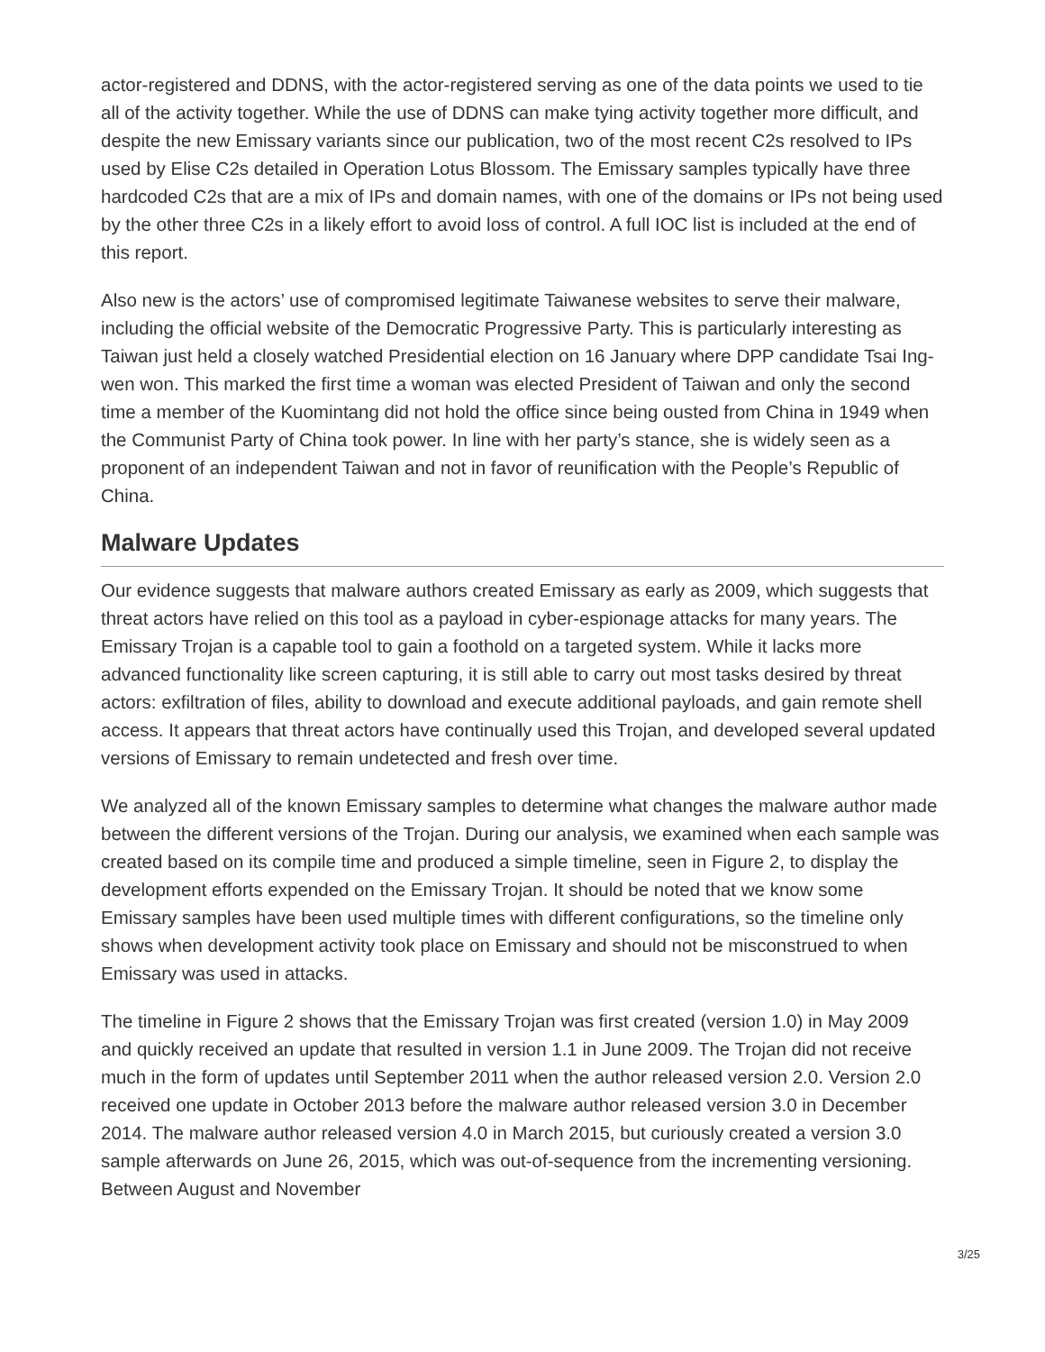actor-registered and DDNS, with the actor-registered serving as one of the data points we used to tie all of the activity together. While the use of DDNS can make tying activity together more difficult, and despite the new Emissary variants since our publication, two of the most recent C2s resolved to IPs used by Elise C2s detailed in Operation Lotus Blossom. The Emissary samples typically have three hardcoded C2s that are a mix of IPs and domain names, with one of the domains or IPs not being used by the other three C2s in a likely effort to avoid loss of control. A full IOC list is included at the end of this report.
Also new is the actors’ use of compromised legitimate Taiwanese websites to serve their malware, including the official website of the Democratic Progressive Party. This is particularly interesting as Taiwan just held a closely watched Presidential election on 16 January where DPP candidate Tsai Ing-wen won. This marked the first time a woman was elected President of Taiwan and only the second time a member of the Kuomintang did not hold the office since being ousted from China in 1949 when the Communist Party of China took power. In line with her party’s stance, she is widely seen as a proponent of an independent Taiwan and not in favor of reunification with the People’s Republic of China.
Malware Updates
Our evidence suggests that malware authors created Emissary as early as 2009, which suggests that threat actors have relied on this tool as a payload in cyber-espionage attacks for many years. The Emissary Trojan is a capable tool to gain a foothold on a targeted system. While it lacks more advanced functionality like screen capturing, it is still able to carry out most tasks desired by threat actors: exfiltration of files, ability to download and execute additional payloads, and gain remote shell access. It appears that threat actors have continually used this Trojan, and developed several updated versions of Emissary to remain undetected and fresh over time.
We analyzed all of the known Emissary samples to determine what changes the malware author made between the different versions of the Trojan. During our analysis, we examined when each sample was created based on its compile time and produced a simple timeline, seen in Figure 2, to display the development efforts expended on the Emissary Trojan. It should be noted that we know some Emissary samples have been used multiple times with different configurations, so the timeline only shows when development activity took place on Emissary and should not be misconstrued to when Emissary was used in attacks.
The timeline in Figure 2 shows that the Emissary Trojan was first created (version 1.0) in May 2009 and quickly received an update that resulted in version 1.1 in June 2009. The Trojan did not receive much in the form of updates until September 2011 when the author released version 2.0. Version 2.0 received one update in October 2013 before the malware author released version 3.0 in December 2014. The malware author released version 4.0 in March 2015, but curiously created a version 3.0 sample afterwards on June 26, 2015, which was out-of-sequence from the incrementing versioning. Between August and November
3/25